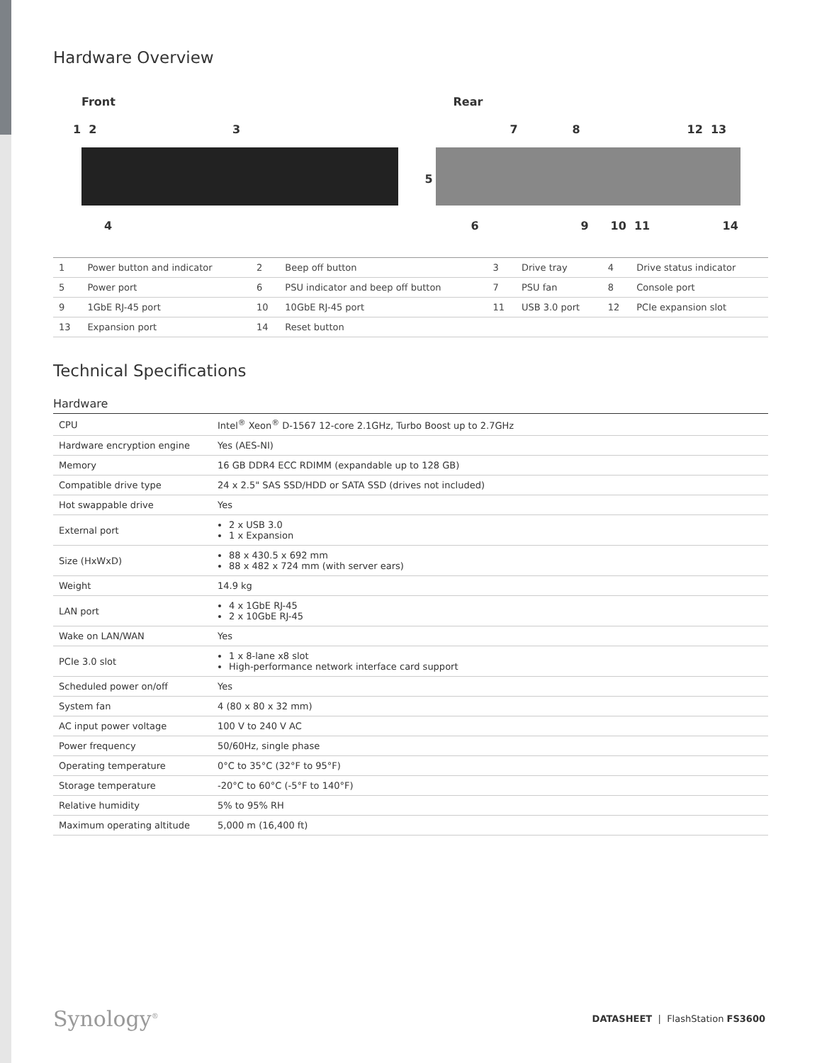Hardware Overview
Front
1 2 3
4
Rear
7 8 12 13
5
6 9 10 11 14
| 1 | Power button and indicator | 2 | Beep off button | 3 | Drive tray | 4 | Drive status indicator |
| 5 | Power port | 6 | PSU indicator and beep off button | 7 | PSU fan | 8 | Console port |
| 9 | 1GbE RJ-45 port | 10 | 10GbE RJ-45 port | 11 | USB 3.0 port | 12 | PCIe expansion slot |
| 13 | Expansion port | 14 | Reset button | | | | |
Technical Specifications
Hardware
| CPU | Intel<sup>®</sup> Xeon<sup>®</sup> D-1567 12-core 2.1GHz, Turbo Boost up to 2.7GHz |
| Hardware encryption engine | Yes (AES-NI) |
| Memory | 16 GB DDR4 ECC RDIMM (expandable up to 128 GB) |
| Compatible drive type | 24 x 2.5" SAS SSD/HDD or SATA SSD (drives not included) |
| Hot swappable drive | Yes |
| External port | 2 x USB 3.0 1 x Expansion |
| Size (HxWxD) | 88 x 430.5 x 692 mm 88 x 482 x 724 mm (with server ears) |
| Weight | 14.9 kg |
| LAN port | 4 x 1GbE RJ-45 2 x 10GbE RJ-45 |
| Wake on LAN/WAN | Yes |
| PCIe 3.0 slot | 1 x 8-lane x8 slot High-performance network interface card support |
| Scheduled power on/off | Yes |
| System fan | 4 (80 x 80 x 32 mm) |
| AC input power voltage | 100 V to 240 V AC |
| Power frequency | 50/60Hz, single phase |
| Operating temperature | 0°C to 35°C (32°F to 95°F) |
| Storage temperature | -20°C to 60°C (-5°F to 140°F) |
| Relative humidity | 5% to 95% RH |
| Maximum operating altitude | 5,000 m (16,400 ft) |
Synology<sup>®</sup>
DATASHEET | FlashStation FS3600